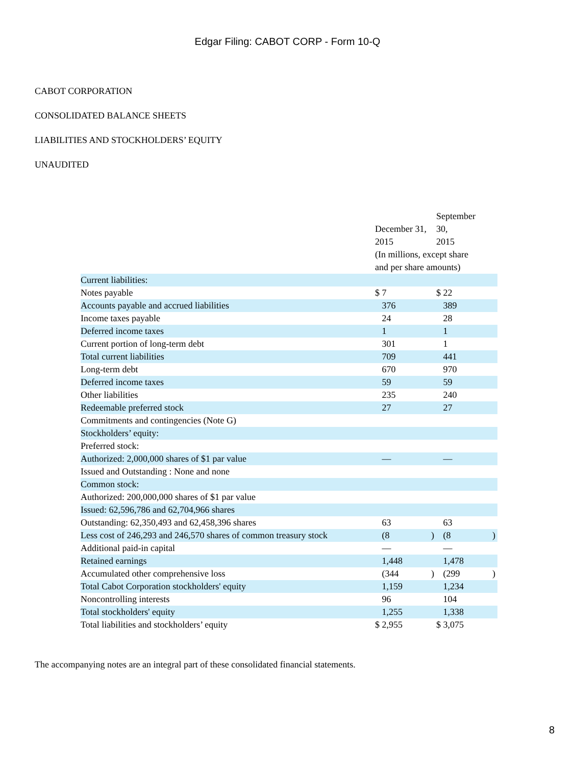Edgar Filing: CABOT CORP - Form 10-Q
CABOT CORPORATION
CONSOLIDATED BALANCE SHEETS
LIABILITIES AND STOCKHOLDERS’ EQUITY
UNAUDITED
| | December 31, 2015 | September 30, 2015 |
| | (In millions, except share and per share amounts) | |
| Current liabilities: | | |
| Notes payable | $ 7 | $ 22 |
| Accounts payable and accrued liabilities | 376 | 389 |
| Income taxes payable | 24 | 28 |
| Deferred income taxes | 1 | 1 |
| Current portion of long-term debt | 301 | 1 |
| Total current liabilities | 709 | 441 |
| Long-term debt | 670 | 970 |
| Deferred income taxes | 59 | 59 |
| Other liabilities | 235 | 240 |
| Redeemable preferred stock | 27 | 27 |
| Commitments and contingencies (Note G) | | |
| Stockholders’ equity: | | |
| Preferred stock: | | |
| Authorized: 2,000,000 shares of $1 par value | — | — |
| Issued and Outstanding : None and none | | |
| Common stock: | | |
| Authorized: 200,000,000 shares of $1 par value | | |
| Issued: 62,596,786 and 62,704,966 shares | | |
| Outstanding: 62,350,493 and 62,458,396 shares | 63 | 63 |
| Less cost of 246,293 and 246,570 shares of common treasury stock | (8 ) | (8 ) |
| Additional paid-in capital | — | — |
| Retained earnings | 1,448 | 1,478 |
| Accumulated other comprehensive loss | (344 ) | (299 ) |
| Total Cabot Corporation stockholders' equity | 1,159 | 1,234 |
| Noncontrolling interests | 96 | 104 |
| Total stockholders' equity | 1,255 | 1,338 |
| Total liabilities and stockholders’ equity | $ 2,955 | $ 3,075 |
The accompanying notes are an integral part of these consolidated financial statements.
8